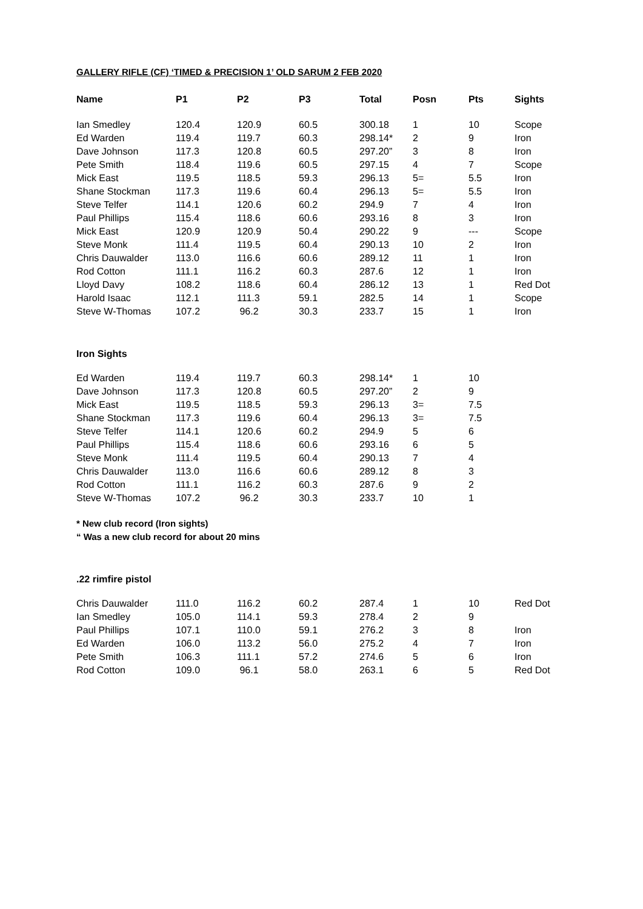GALLERY RIFLE (CF) ‘TIMED & PRECISION 1’ OLD SARUM 2 FEB 2020
| Name | P1 | P2 | P3 | Total | Posn | Pts | Sights |
| --- | --- | --- | --- | --- | --- | --- | --- |
| Ian Smedley | 120.4 | 120.9 | 60.5 | 300.18 | 1 | 10 | Scope |
| Ed Warden | 119.4 | 119.7 | 60.3 | 298.14* | 2 | 9 | Iron |
| Dave Johnson | 117.3 | 120.8 | 60.5 | 297.20” | 3 | 8 | Iron |
| Pete Smith | 118.4 | 119.6 | 60.5 | 297.15 | 4 | 7 | Scope |
| Mick East | 119.5 | 118.5 | 59.3 | 296.13 | 5= | 5.5 | Iron |
| Shane Stockman | 117.3 | 119.6 | 60.4 | 296.13 | 5= | 5.5 | Iron |
| Steve Telfer | 114.1 | 120.6 | 60.2 | 294.9 | 7 | 4 | Iron |
| Paul Phillips | 115.4 | 118.6 | 60.6 | 293.16 | 8 | 3 | Iron |
| Mick East | 120.9 | 120.9 | 50.4 | 290.22 | 9 | --- | Scope |
| Steve Monk | 111.4 | 119.5 | 60.4 | 290.13 | 10 | 2 | Iron |
| Chris Dauwalder | 113.0 | 116.6 | 60.6 | 289.12 | 11 | 1 | Iron |
| Rod Cotton | 111.1 | 116.2 | 60.3 | 287.6 | 12 | 1 | Iron |
| Lloyd Davy | 108.2 | 118.6 | 60.4 | 286.12 | 13 | 1 | Red Dot |
| Harold Isaac | 112.1 | 111.3 | 59.1 | 282.5 | 14 | 1 | Scope |
| Steve W-Thomas | 107.2 | 96.2 | 30.3 | 233.7 | 15 | 1 | Iron |
Iron Sights
| Ed Warden | 119.4 | 119.7 | 60.3 | 298.14* | 1 | 10 | |
| Dave Johnson | 117.3 | 120.8 | 60.5 | 297.20” | 2 | 9 | |
| Mick East | 119.5 | 118.5 | 59.3 | 296.13 | 3= | 7.5 | |
| Shane Stockman | 117.3 | 119.6 | 60.4 | 296.13 | 3= | 7.5 | |
| Steve Telfer | 114.1 | 120.6 | 60.2 | 294.9 | 5 | 6 | |
| Paul Phillips | 115.4 | 118.6 | 60.6 | 293.16 | 6 | 5 | |
| Steve Monk | 111.4 | 119.5 | 60.4 | 290.13 | 7 | 4 | |
| Chris Dauwalder | 113.0 | 116.6 | 60.6 | 289.12 | 8 | 3 | |
| Rod Cotton | 111.1 | 116.2 | 60.3 | 287.6 | 9 | 2 | |
| Steve W-Thomas | 107.2 | 96.2 | 30.3 | 233.7 | 10 | 1 | |
* New club record (Iron sights)
“ Was a new club record for about 20 mins
.22 rimfire pistol
| Chris Dauwalder | 111.0 | 116.2 | 60.2 | 287.4 | 1 | 10 | Red Dot |
| Ian Smedley | 105.0 | 114.1 | 59.3 | 278.4 | 2 | 9 | |
| Paul Phillips | 107.1 | 110.0 | 59.1 | 276.2 | 3 | 8 | Iron |
| Ed Warden | 106.0 | 113.2 | 56.0 | 275.2 | 4 | 7 | Iron |
| Pete Smith | 106.3 | 111.1 | 57.2 | 274.6 | 5 | 6 | Iron |
| Rod Cotton | 109.0 | 96.1 | 58.0 | 263.1 | 6 | 5 | Red Dot |